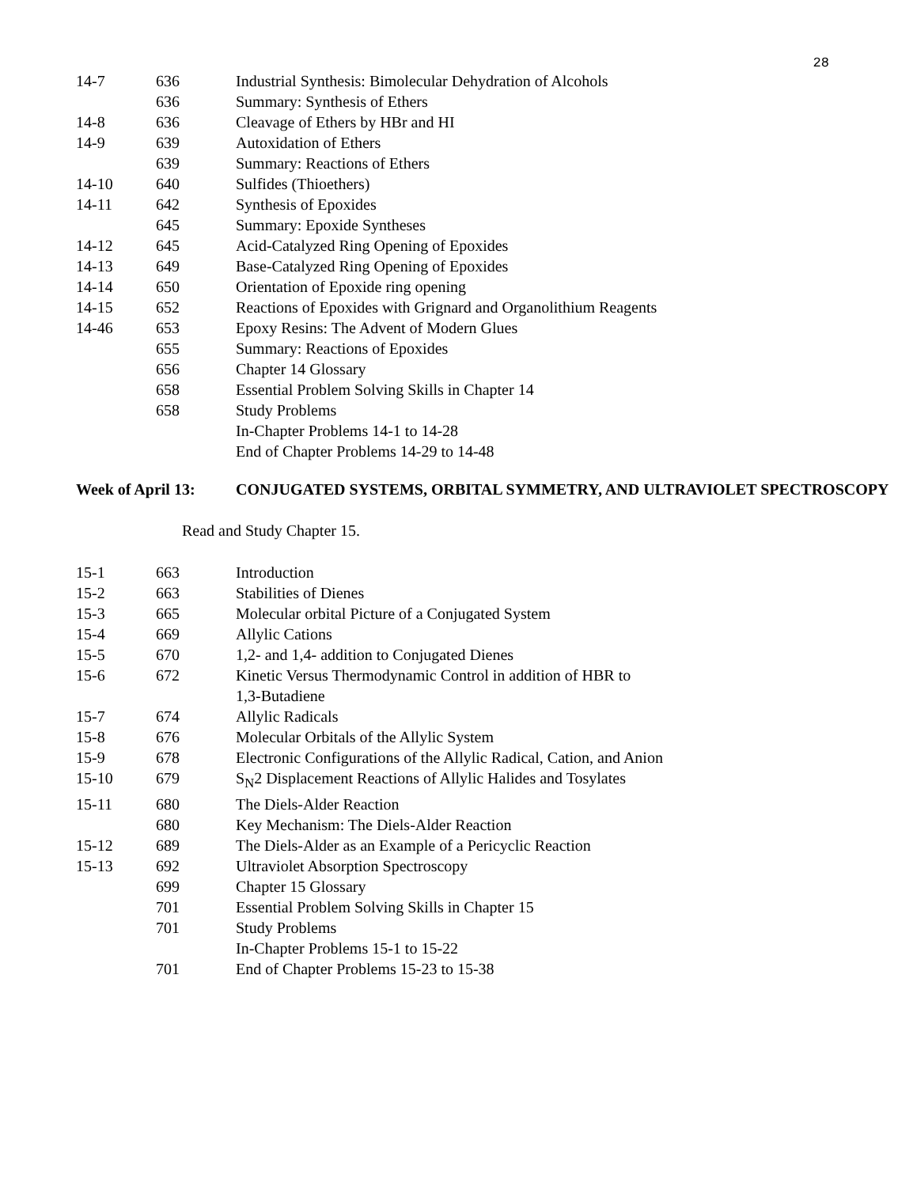28
| 14-7 | 636 | Industrial Synthesis: Bimolecular Dehydration of Alcohols |
| | 636 | Summary: Synthesis of Ethers |
| 14-8 | 636 | Cleavage of Ethers by HBr and HI |
| 14-9 | 639 | Autoxidation of Ethers |
| | 639 | Summary: Reactions of Ethers |
| 14-10 | 640 | Sulfides (Thioethers) |
| 14-11 | 642 | Synthesis of Epoxides |
| | 645 | Summary: Epoxide Syntheses |
| 14-12 | 645 | Acid-Catalyzed Ring Opening of Epoxides |
| 14-13 | 649 | Base-Catalyzed Ring Opening of Epoxides |
| 14-14 | 650 | Orientation of Epoxide ring opening |
| 14-15 | 652 | Reactions of Epoxides with Grignard and Organolithium Reagents |
| 14-46 | 653 | Epoxy Resins: The Advent of Modern Glues |
| | 655 | Summary: Reactions of Epoxides |
| | 656 | Chapter 14 Glossary |
| | 658 | Essential Problem Solving Skills in Chapter 14 |
| | 658 | Study Problems |
| | | In-Chapter Problems 14-1 to 14-28 |
| | | End of Chapter Problems 14-29 to 14-48 |
Week of April 13: CONJUGATED SYSTEMS, ORBITAL SYMMETRY, AND ULTRAVIOLET SPECTROSCOPY
Read and Study Chapter 15.
| 15-1 | 663 | Introduction |
| 15-2 | 663 | Stabilities of Dienes |
| 15-3 | 665 | Molecular orbital Picture of a Conjugated System |
| 15-4 | 669 | Allylic Cations |
| 15-5 | 670 | 1,2- and 1,4- addition to Conjugated Dienes |
| 15-6 | 672 | Kinetic Versus Thermodynamic Control in addition of HBR to 1,3-Butadiene |
| 15-7 | 674 | Allylic Radicals |
| 15-8 | 676 | Molecular Orbitals of the Allylic System |
| 15-9 | 678 | Electronic Configurations of the Allylic Radical, Cation, and Anion |
| 15-10 | 679 | S<sub>N</sub>2 Displacement Reactions of Allylic Halides and Tosylates |
| 15-11 | 680 | The Diels-Alder Reaction |
| | 680 | Key Mechanism: The Diels-Alder Reaction |
| 15-12 | 689 | The Diels-Alder as an Example of a Pericyclic Reaction |
| 15-13 | 692 | Ultraviolet Absorption Spectroscopy |
| | 699 | Chapter 15 Glossary |
| | 701 | Essential Problem Solving Skills in Chapter 15 |
| | 701 | Study Problems |
| | | In-Chapter Problems 15-1 to 15-22 |
| | 701 | End of Chapter Problems 15-23 to 15-38 |